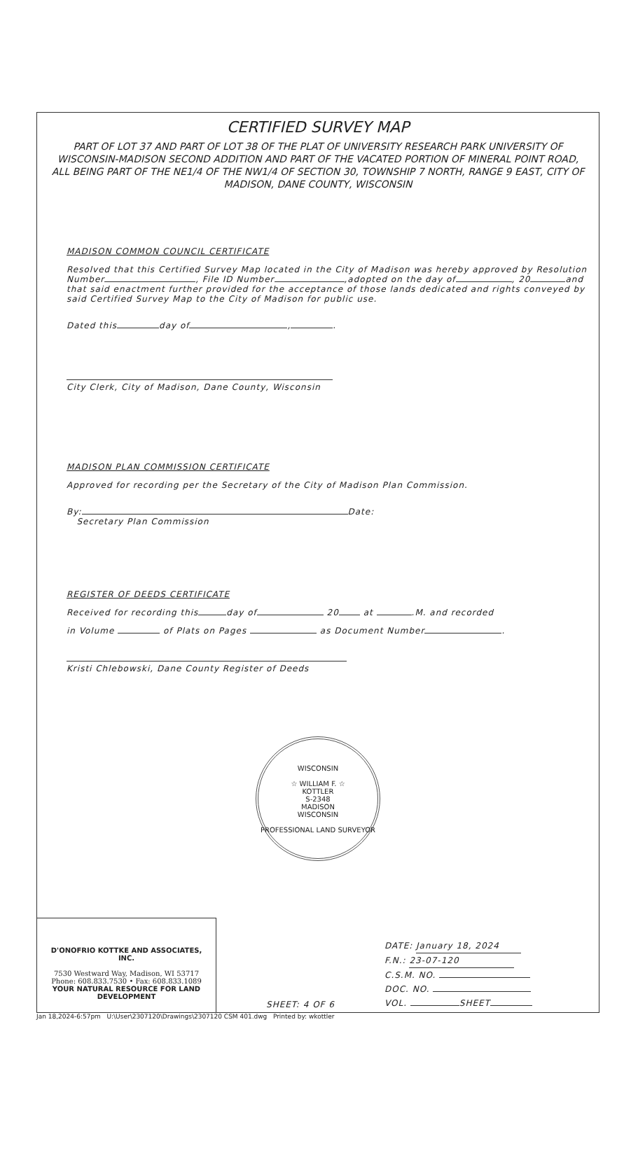CERTIFIED SURVEY MAP
PART OF LOT 37 AND PART OF LOT 38 OF THE PLAT OF UNIVERSITY RESEARCH PARK UNIVERSITY OF WISCONSIN-MADISON SECOND ADDITION AND PART OF THE VACATED PORTION OF MINERAL POINT ROAD, ALL BEING PART OF THE NE1/4 OF THE NW1/4 OF SECTION 30, TOWNSHIP 7 NORTH, RANGE 9 EAST, CITY OF MADISON, DANE COUNTY, WISCONSIN
MADISON COMMON COUNCIL CERTIFICATE
Resolved that this Certified Survey Map located in the City of Madison was hereby approved by Resolution Number , File ID Number ,adopted on the day of , 20 and that said enactment further provided for the acceptance of those lands dedicated and rights conveyed by said Certified Survey Map to the City of Madison for public use.
Dated this day of , .
City Clerk, City of Madison, Dane County, Wisconsin
MADISON PLAN COMMISSION CERTIFICATE
Approved for recording per the Secretary of the City of Madison Plan Commission.
By: Date:
Secretary Plan Commission
REGISTER OF DEEDS CERTIFICATE
Received for recording this day of 20 at .M. and recorded
in Volume of Plats on Pages as Document Number .
Kristi Chlebowski, Dane County Register of Deeds
WISCONSIN
☆ WILLIAM F. ☆
KOTTLER
S-2348
MADISON
WISCONSIN
PROFESSIONAL LAND SURVEYOR
D'ONOFRIO KOTTKE AND ASSOCIATES, INC.
7530 Westward Way, Madison, WI 53717
Phone: 608.833.7530 • Fax: 608.833.1089
YOUR NATURAL RESOURCE FOR LAND DEVELOPMENT
SHEET: 4 OF 6
DATE: January 18, 2024
F.N.: 23-07-120
C.S.M. NO.
DOC. NO.
VOL. SHEET
Jan 18,2024-6:57pm U:\User\2307120\Drawings\2307120 CSM 401.dwg Printed by: wkottler